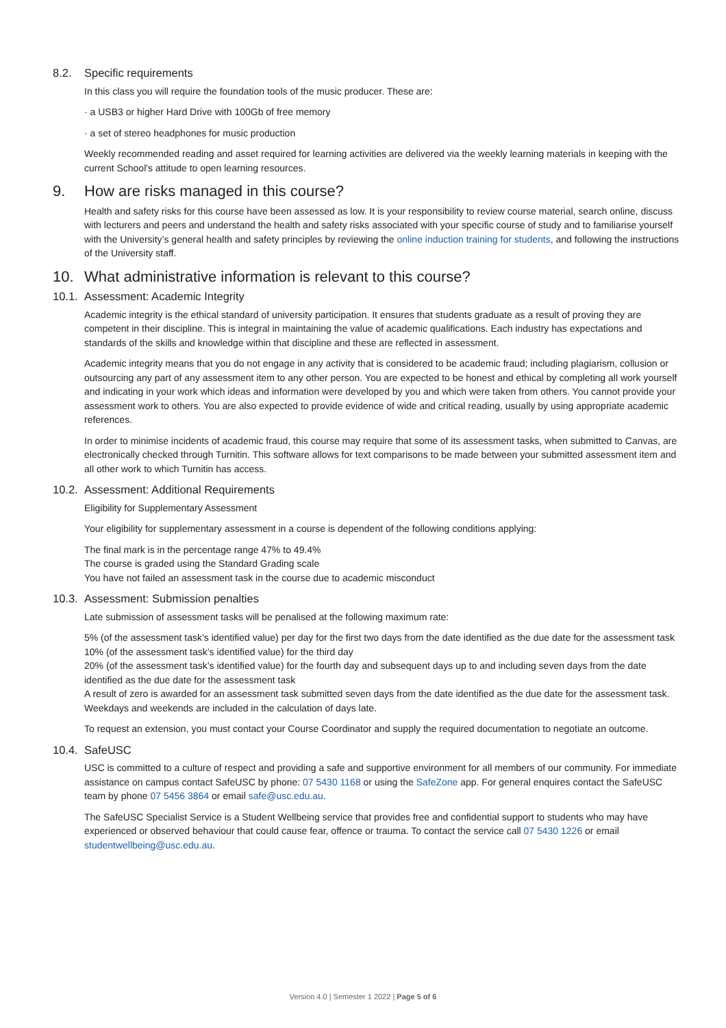8.2. Specific requirements
In this class you will require the foundation tools of the music producer. These are:
· a USB3 or higher Hard Drive with 100Gb of free memory
· a set of stereo headphones for music production
Weekly recommended reading and asset required for learning activities are delivered via the weekly learning materials in keeping with the current School's attitude to open learning resources.
9. How are risks managed in this course?
Health and safety risks for this course have been assessed as low. It is your responsibility to review course material, search online, discuss with lecturers and peers and understand the health and safety risks associated with your specific course of study and to familiarise yourself with the University’s general health and safety principles by reviewing the online induction training for students, and following the instructions of the University staff.
10. What administrative information is relevant to this course?
10.1. Assessment: Academic Integrity
Academic integrity is the ethical standard of university participation. It ensures that students graduate as a result of proving they are competent in their discipline. This is integral in maintaining the value of academic qualifications. Each industry has expectations and standards of the skills and knowledge within that discipline and these are reflected in assessment.
Academic integrity means that you do not engage in any activity that is considered to be academic fraud; including plagiarism, collusion or outsourcing any part of any assessment item to any other person. You are expected to be honest and ethical by completing all work yourself and indicating in your work which ideas and information were developed by you and which were taken from others. You cannot provide your assessment work to others. You are also expected to provide evidence of wide and critical reading, usually by using appropriate academic references.
In order to minimise incidents of academic fraud, this course may require that some of its assessment tasks, when submitted to Canvas, are electronically checked through Turnitin. This software allows for text comparisons to be made between your submitted assessment item and all other work to which Turnitin has access.
10.2. Assessment: Additional Requirements
Eligibility for Supplementary Assessment
Your eligibility for supplementary assessment in a course is dependent of the following conditions applying:
The final mark is in the percentage range 47% to 49.4%
The course is graded using the Standard Grading scale
You have not failed an assessment task in the course due to academic misconduct
10.3. Assessment: Submission penalties
Late submission of assessment tasks will be penalised at the following maximum rate:
5% (of the assessment task’s identified value) per day for the first two days from the date identified as the due date for the assessment task
10% (of the assessment task’s identified value) for the third day
20% (of the assessment task’s identified value) for the fourth day and subsequent days up to and including seven days from the date identified as the due date for the assessment task
A result of zero is awarded for an assessment task submitted seven days from the date identified as the due date for the assessment task. Weekdays and weekends are included in the calculation of days late.
To request an extension, you must contact your Course Coordinator and supply the required documentation to negotiate an outcome.
10.4. SafeUSC
USC is committed to a culture of respect and providing a safe and supportive environment for all members of our community. For immediate assistance on campus contact SafeUSC by phone: 07 5430 1168 or using the SafeZone app. For general enquires contact the SafeUSC team by phone 07 5456 3864 or email safe@usc.edu.au.
The SafeUSC Specialist Service is a Student Wellbeing service that provides free and confidential support to students who may have experienced or observed behaviour that could cause fear, offence or trauma. To contact the service call 07 5430 1226 or email studentwellbeing@usc.edu.au.
Version 4.0 | Semester 1 2022 | Page 5 of 6